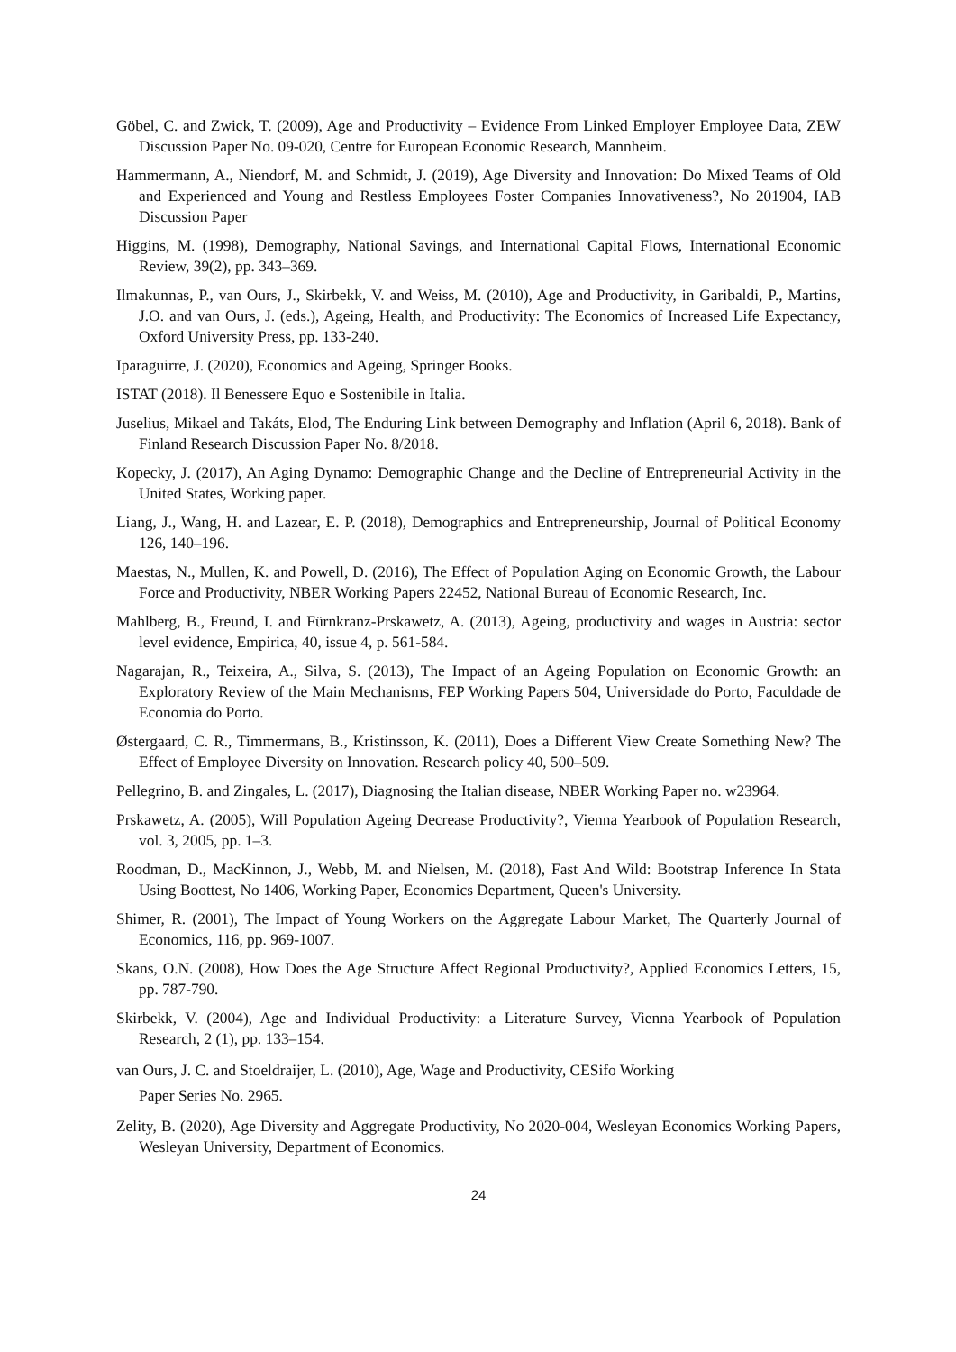Göbel, C. and Zwick, T. (2009), Age and Productivity – Evidence From Linked Employer Employee Data, ZEW Discussion Paper No. 09-020, Centre for European Economic Research, Mannheim.
Hammermann, A., Niendorf, M. and Schmidt, J. (2019), Age Diversity and Innovation: Do Mixed Teams of Old and Experienced and Young and Restless Employees Foster Companies Innovativeness?, No 201904, IAB Discussion Paper
Higgins, M. (1998), Demography, National Savings, and International Capital Flows, International Economic Review, 39(2), pp. 343–369.
Ilmakunnas, P., van Ours, J., Skirbekk, V. and Weiss, M. (2010), Age and Productivity, in Garibaldi, P., Martins, J.O. and van Ours, J. (eds.), Ageing, Health, and Productivity: The Economics of Increased Life Expectancy, Oxford University Press, pp. 133-240.
Iparaguirre, J. (2020), Economics and Ageing, Springer Books.
ISTAT (2018). Il Benessere Equo e Sostenibile in Italia.
Juselius, Mikael and Takáts, Elod, The Enduring Link between Demography and Inflation (April 6, 2018). Bank of Finland Research Discussion Paper No. 8/2018.
Kopecky, J. (2017), An Aging Dynamo: Demographic Change and the Decline of Entrepreneurial Activity in the United States, Working paper.
Liang, J., Wang, H. and Lazear, E. P. (2018), Demographics and Entrepreneurship, Journal of Political Economy 126, 140–196.
Maestas, N., Mullen, K. and Powell, D. (2016), The Effect of Population Aging on Economic Growth, the Labour Force and Productivity, NBER Working Papers 22452, National Bureau of Economic Research, Inc.
Mahlberg, B., Freund, I. and Fürnkranz-Prskawetz, A. (2013), Ageing, productivity and wages in Austria: sector level evidence, Empirica, 40, issue 4, p. 561-584.
Nagarajan, R., Teixeira, A., Silva, S. (2013), The Impact of an Ageing Population on Economic Growth: an Exploratory Review of the Main Mechanisms, FEP Working Papers 504, Universidade do Porto, Faculdade de Economia do Porto.
Østergaard, C. R., Timmermans, B., Kristinsson, K. (2011), Does a Different View Create Something New? The Effect of Employee Diversity on Innovation. Research policy 40, 500–509.
Pellegrino, B. and Zingales, L. (2017), Diagnosing the Italian disease, NBER Working Paper no. w23964.
Prskawetz, A. (2005), Will Population Ageing Decrease Productivity?, Vienna Yearbook of Population Research, vol. 3, 2005, pp. 1–3.
Roodman, D., MacKinnon, J., Webb, M. and Nielsen, M. (2018), Fast And Wild: Bootstrap Inference In Stata Using Boottest, No 1406, Working Paper, Economics Department, Queen's University.
Shimer, R. (2001), The Impact of Young Workers on the Aggregate Labour Market, The Quarterly Journal of Economics, 116, pp. 969-1007.
Skans, O.N. (2008), How Does the Age Structure Affect Regional Productivity?, Applied Economics Letters, 15, pp. 787-790.
Skirbekk, V. (2004), Age and Individual Productivity: a Literature Survey, Vienna Yearbook of Population Research, 2 (1), pp. 133–154.
van Ours, J. C. and Stoeldraijer, L. (2010), Age, Wage and Productivity, CESifo Working
Paper Series No. 2965.
Zelity, B. (2020), Age Diversity and Aggregate Productivity, No 2020-004, Wesleyan Economics Working Papers, Wesleyan University, Department of Economics.
24